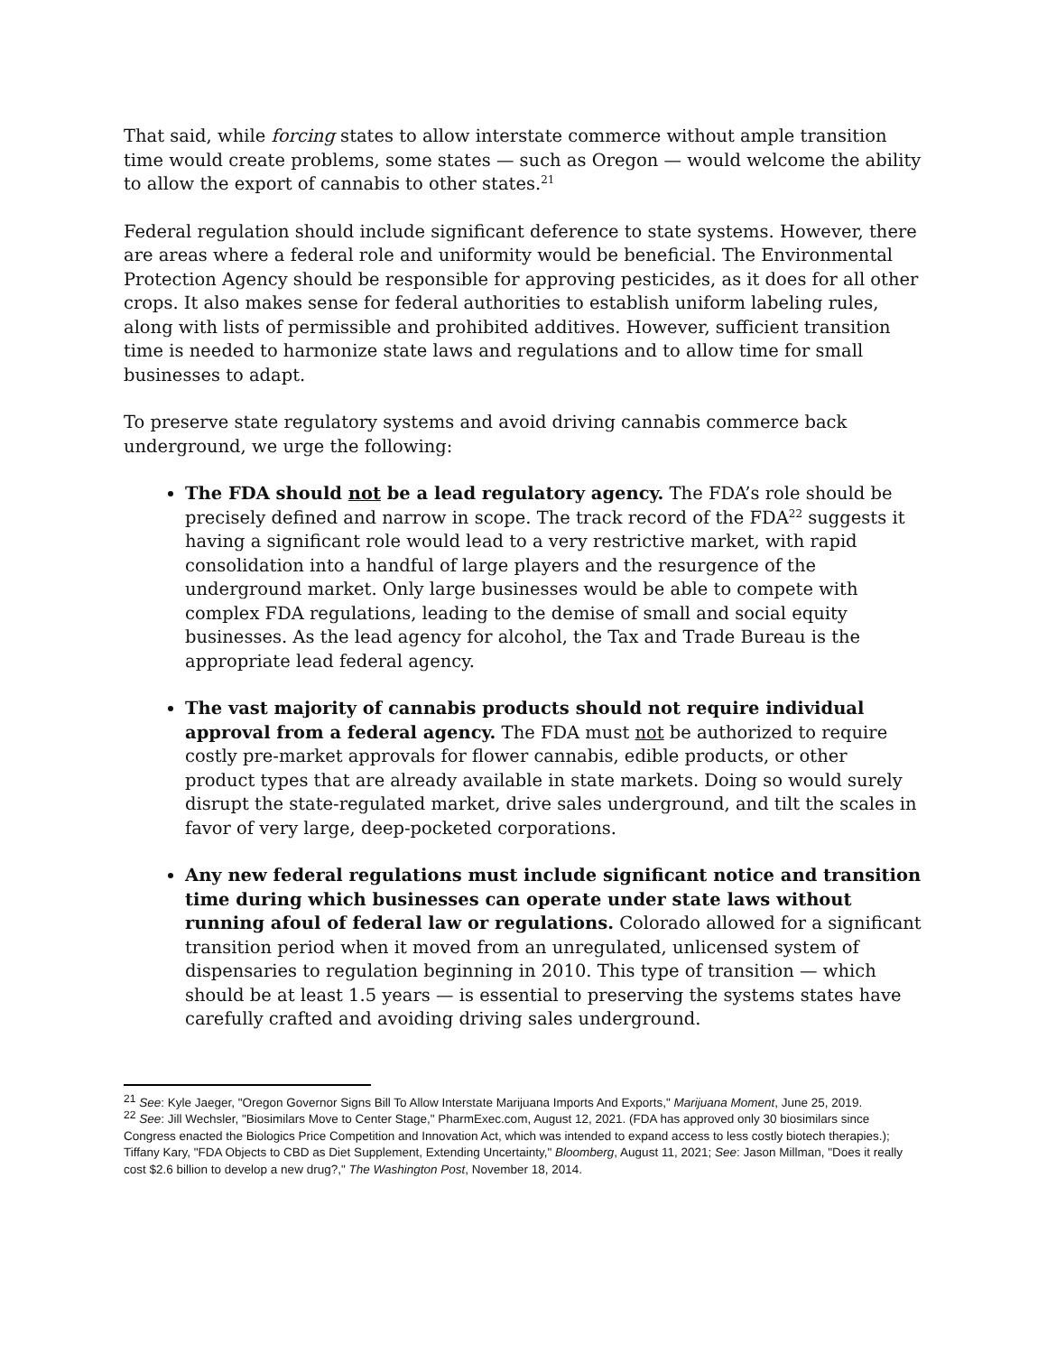That said, while forcing states to allow interstate commerce without ample transition time would create problems, some states — such as Oregon — would welcome the ability to allow the export of cannabis to other states.<sup>21</sup>
Federal regulation should include significant deference to state systems. However, there are areas where a federal role and uniformity would be beneficial. The Environmental Protection Agency should be responsible for approving pesticides, as it does for all other crops. It also makes sense for federal authorities to establish uniform labeling rules, along with lists of permissible and prohibited additives. However, sufficient transition time is needed to harmonize state laws and regulations and to allow time for small businesses to adapt.
To preserve state regulatory systems and avoid driving cannabis commerce back underground, we urge the following:
The FDA should not be a lead regulatory agency. The FDA’s role should be precisely defined and narrow in scope. The track record of the FDA<sup>22</sup> suggests it having a significant role would lead to a very restrictive market, with rapid consolidation into a handful of large players and the resurgence of the underground market. Only large businesses would be able to compete with complex FDA regulations, leading to the demise of small and social equity businesses. As the lead agency for alcohol, the Tax and Trade Bureau is the appropriate lead federal agency.
The vast majority of cannabis products should not require individual approval from a federal agency. The FDA must not be authorized to require costly pre-market approvals for flower cannabis, edible products, or other product types that are already available in state markets. Doing so would surely disrupt the state-regulated market, drive sales underground, and tilt the scales in favor of very large, deep-pocketed corporations.
Any new federal regulations must include significant notice and transition time during which businesses can operate under state laws without running afoul of federal law or regulations. Colorado allowed for a significant transition period when it moved from an unregulated, unlicensed system of dispensaries to regulation beginning in 2010. This type of transition — which should be at least 1.5 years — is essential to preserving the systems states have carefully crafted and avoiding driving sales underground.
<sup>21</sup> See: Kyle Jaeger, "Oregon Governor Signs Bill To Allow Interstate Marijuana Imports And Exports," Marijuana Moment, June 25, 2019.
<sup>22</sup> See: Jill Wechsler, "Biosimilars Move to Center Stage," PharmExec.com, August 12, 2021. (FDA has approved only 30 biosimilars since Congress enacted the Biologics Price Competition and Innovation Act, which was intended to expand access to less costly biotech therapies.); Tiffany Kary, "FDA Objects to CBD as Diet Supplement, Extending Uncertainty," Bloomberg, August 11, 2021; See: Jason Millman, "Does it really cost $2.6 billion to develop a new drug?," The Washington Post, November 18, 2014.